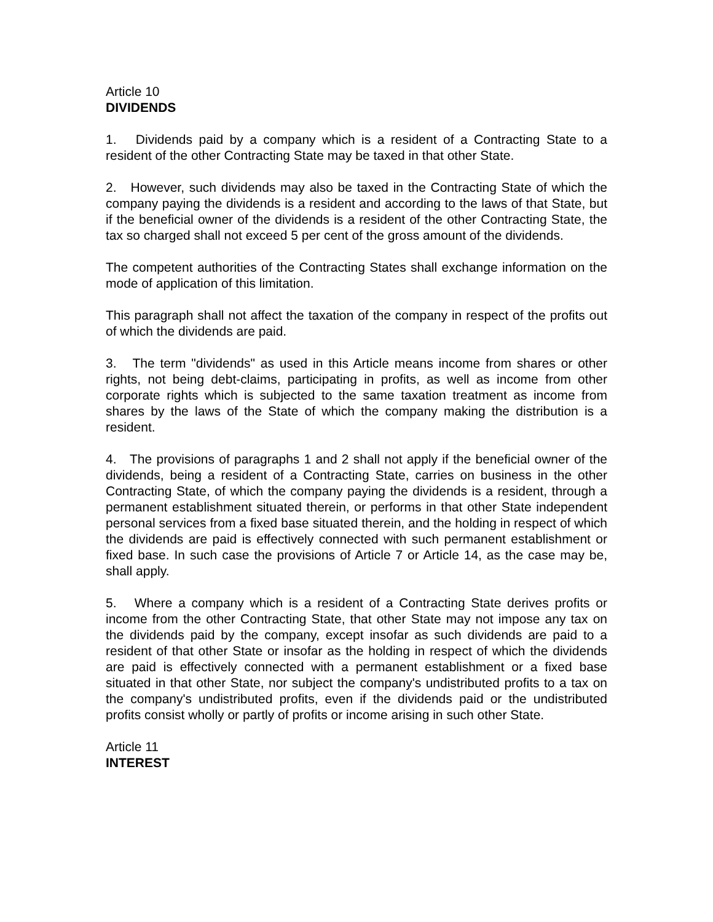Article 10
DIVIDENDS
1. Dividends paid by a company which is a resident of a Contracting State to a resident of the other Contracting State may be taxed in that other State.
2. However, such dividends may also be taxed in the Contracting State of which the company paying the dividends is a resident and according to the laws of that State, but if the beneficial owner of the dividends is a resident of the other Contracting State, the tax so charged shall not exceed 5 per cent of the gross amount of the dividends.
The competent authorities of the Contracting States shall exchange information on the mode of application of this limitation.
This paragraph shall not affect the taxation of the company in respect of the profits out of which the dividends are paid.
3. The term "dividends" as used in this Article means income from shares or other rights, not being debt-claims, participating in profits, as well as income from other corporate rights which is subjected to the same taxation treatment as income from shares by the laws of the State of which the company making the distribution is a resident.
4. The provisions of paragraphs 1 and 2 shall not apply if the beneficial owner of the dividends, being a resident of a Contracting State, carries on business in the other Contracting State, of which the company paying the dividends is a resident, through a permanent establishment situated therein, or performs in that other State independent personal services from a fixed base situated therein, and the holding in respect of which the dividends are paid is effectively connected with such permanent establishment or fixed base. In such case the provisions of Article 7 or Article 14, as the case may be, shall apply.
5. Where a company which is a resident of a Contracting State derives profits or income from the other Contracting State, that other State may not impose any tax on the dividends paid by the company, except insofar as such dividends are paid to a resident of that other State or insofar as the holding in respect of which the dividends are paid is effectively connected with a permanent establishment or a fixed base situated in that other State, nor subject the company's undistributed profits to a tax on the company's undistributed profits, even if the dividends paid or the undistributed profits consist wholly or partly of profits or income arising in such other State.
Article 11
INTEREST